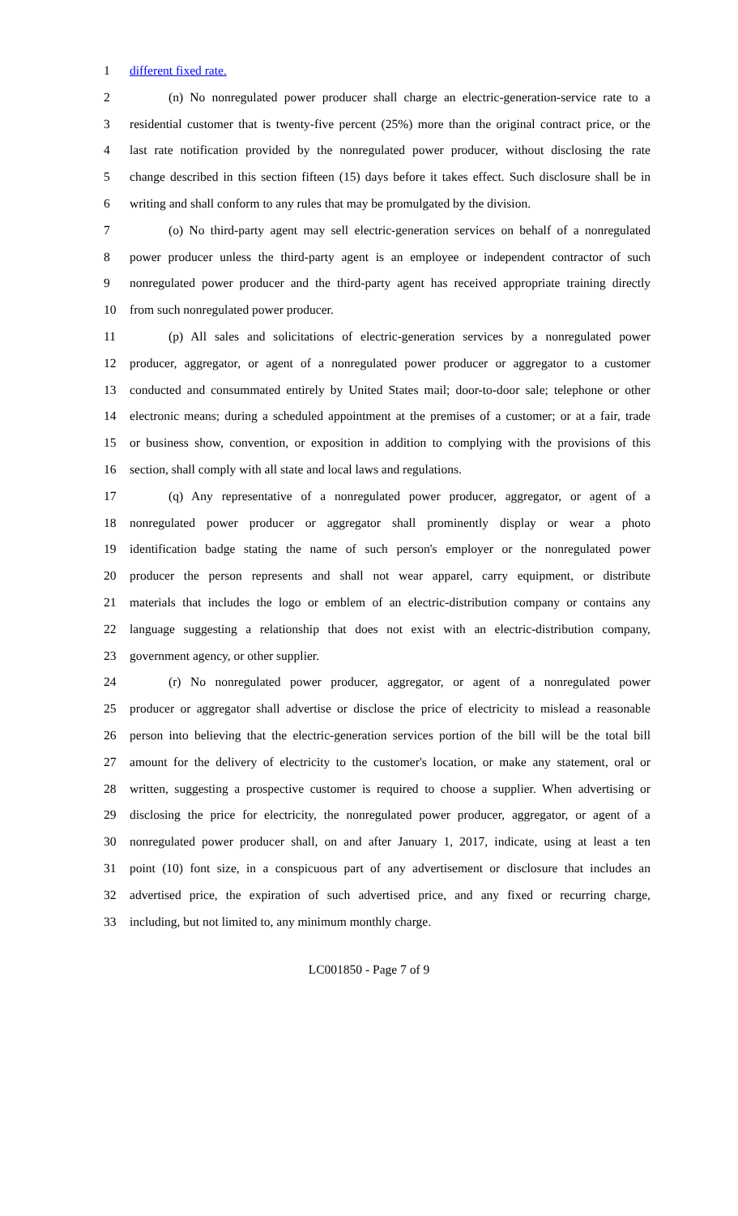1 different fixed rate.
2 (n) No nonregulated power producer shall charge an electric-generation-service rate to a
3 residential customer that is twenty-five percent (25%) more than the original contract price, or the
4 last rate notification provided by the nonregulated power producer, without disclosing the rate
5 change described in this section fifteen (15) days before it takes effect. Such disclosure shall be in
6 writing and shall conform to any rules that may be promulgated by the division.
7 (o) No third-party agent may sell electric-generation services on behalf of a nonregulated
8 power producer unless the third-party agent is an employee or independent contractor of such
9 nonregulated power producer and the third-party agent has received appropriate training directly
10 from such nonregulated power producer.
11 (p) All sales and solicitations of electric-generation services by a nonregulated power
12 producer, aggregator, or agent of a nonregulated power producer or aggregator to a customer
13 conducted and consummated entirely by United States mail; door-to-door sale; telephone or other
14 electronic means; during a scheduled appointment at the premises of a customer; or at a fair, trade
15 or business show, convention, or exposition in addition to complying with the provisions of this
16 section, shall comply with all state and local laws and regulations.
17 (q) Any representative of a nonregulated power producer, aggregator, or agent of a
18 nonregulated power producer or aggregator shall prominently display or wear a photo
19 identification badge stating the name of such person's employer or the nonregulated power
20 producer the person represents and shall not wear apparel, carry equipment, or distribute
21 materials that includes the logo or emblem of an electric-distribution company or contains any
22 language suggesting a relationship that does not exist with an electric-distribution company,
23 government agency, or other supplier.
24 (r) No nonregulated power producer, aggregator, or agent of a nonregulated power
25 producer or aggregator shall advertise or disclose the price of electricity to mislead a reasonable
26 person into believing that the electric-generation services portion of the bill will be the total bill
27 amount for the delivery of electricity to the customer's location, or make any statement, oral or
28 written, suggesting a prospective customer is required to choose a supplier. When advertising or
29 disclosing the price for electricity, the nonregulated power producer, aggregator, or agent of a
30 nonregulated power producer shall, on and after January 1, 2017, indicate, using at least a ten
31 point (10) font size, in a conspicuous part of any advertisement or disclosure that includes an
32 advertised price, the expiration of such advertised price, and any fixed or recurring charge,
33 including, but not limited to, any minimum monthly charge.
LC001850 - Page 7 of 9